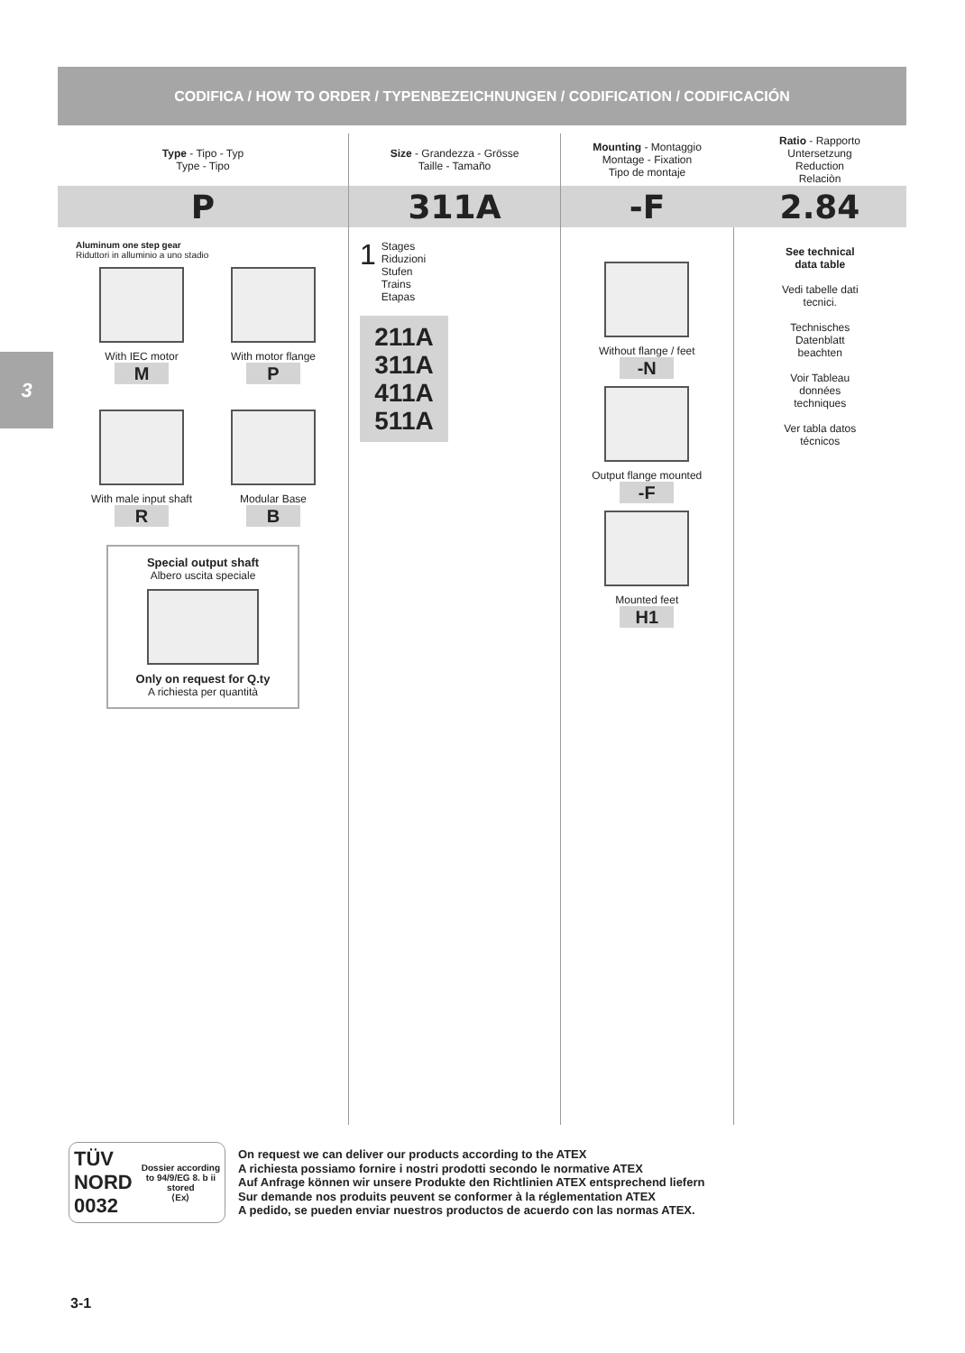CODIFICA / HOW TO ORDER / TYPENBEZEICHNUNGEN / CODIFICATION / CODIFICACIÓN
3
| Type - Tipo - Typ Type - Tipo | Size - Grandezza - Grösse Taille - Tamaño | Mounting - Montaggio Montage - Fixation Tipo de montaje | Ratio - Rapporto Untersetzung Reduction Relaciòn |
| P | 311A | -F | 2.84 |
| Aluminum one step gear Riduttori in alluminio a uno stadio With IEC motor M With motor flange P With male input shaft R Modular Base B Special output shaft Albero uscita speciale Only on request for Q.ty A richiesta per quantità | 1 Stages Riduzioni Stufen Trains Etapas 211A 311A 411A 511A | Without flange / feet -N Output flange mounted -F Mounted feet H1 | See technical data table Vedi tabelle dati tecnici. Technisches Datenblatt beachten Voir Tableau données techniques Ver tabla datos técnicos |
TÜV
NORD
0032 Dossier according
to 94/9/EG 8. b ii
stored
⟨Ex⟩
On request we can deliver our products according to the ATEX
A richiesta possiamo fornire i nostri prodotti secondo le normative ATEX
Auf Anfrage können wir unsere Produkte den Richtlinien ATEX entsprechend liefern
Sur demande nos produits peuvent se conformer à la réglementation ATEX
A pedido, se pueden enviar nuestros productos de acuerdo con las normas ATEX.
3-1